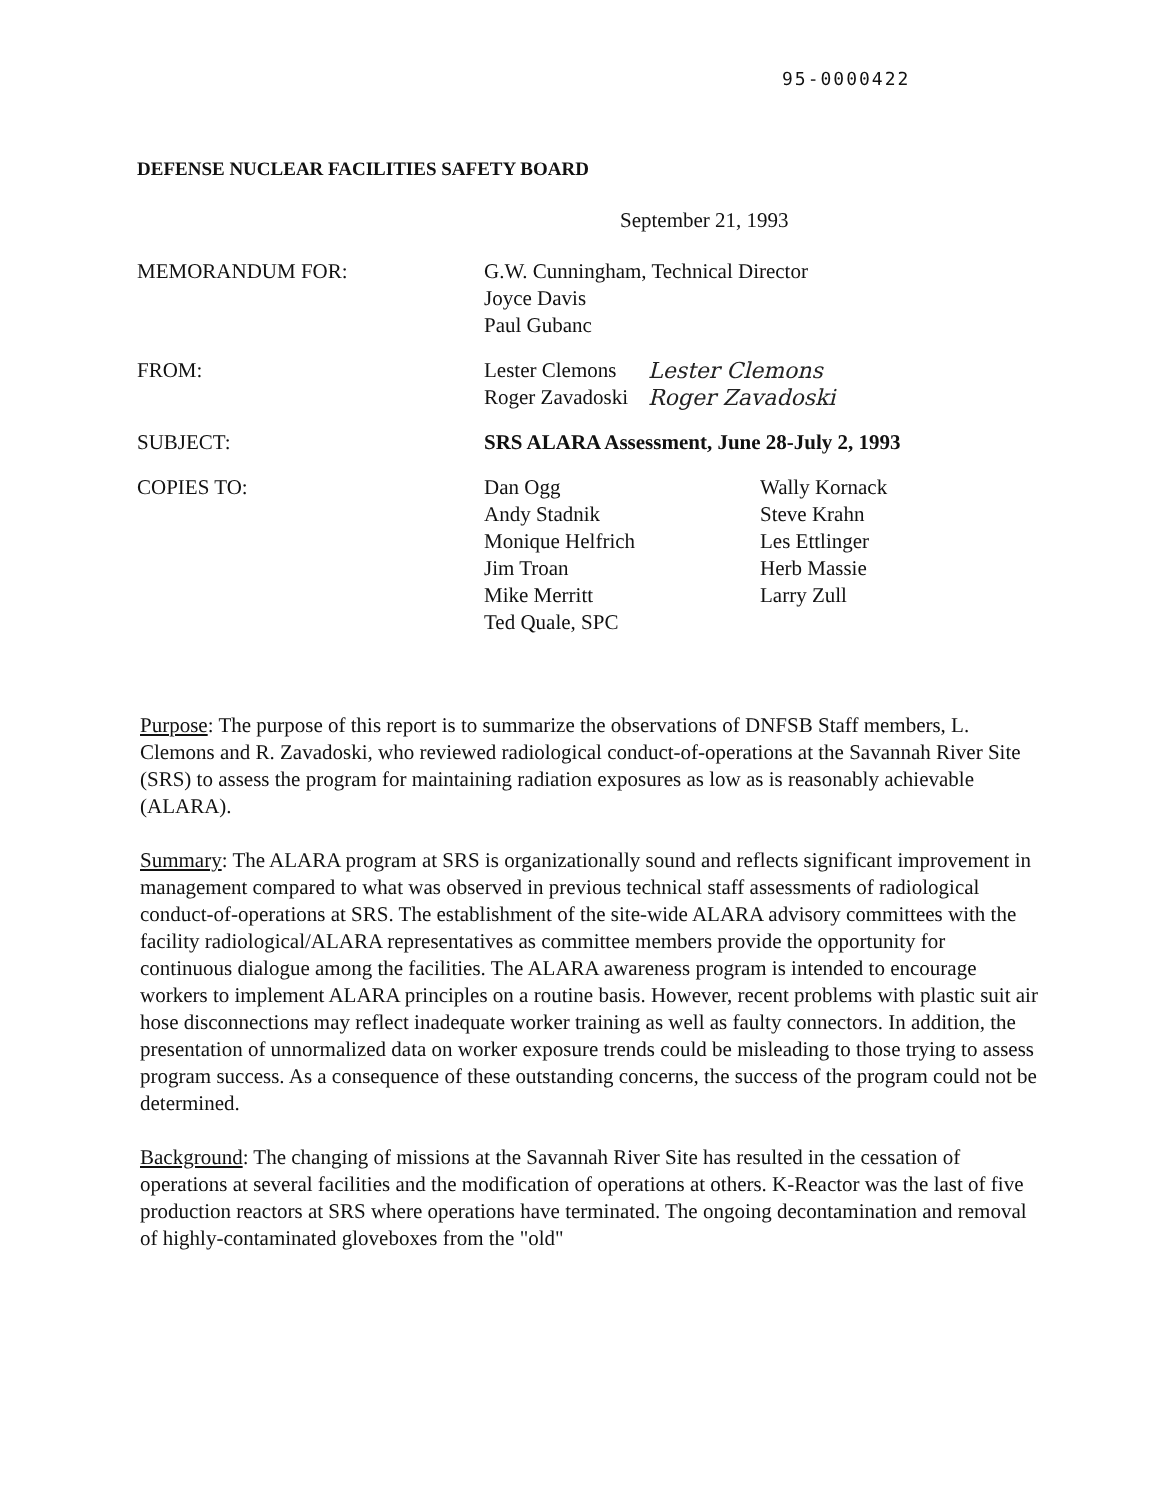95-0000422
DEFENSE NUCLEAR FACILITIES SAFETY BOARD
September 21, 1993
MEMORANDUM FOR: G.W. Cunningham, Technical Director
Joyce Davis
Paul Gubanc
FROM: Lester Clemons
Roger Zavadoski
Lester Clemons
Roger Zavadoski
SUBJECT: SRS ALARA Assessment, June 28-July 2, 1993
COPIES TO: Dan Ogg
Andy Stadnik
Monique Helfrich
Jim Troan
Mike Merritt
Ted Quale, SPC
Wally Kornack
Steve Krahn
Les Ettlinger
Herb Massie
Larry Zull
Purpose: The purpose of this report is to summarize the observations of DNFSB Staff members, L. Clemons and R. Zavadoski, who reviewed radiological conduct-of-operations at the Savannah River Site (SRS) to assess the program for maintaining radiation exposures as low as is reasonably achievable (ALARA).
Summary: The ALARA program at SRS is organizationally sound and reflects significant improvement in management compared to what was observed in previous technical staff assessments of radiological conduct-of-operations at SRS. The establishment of the site-wide ALARA advisory committees with the facility radiological/ALARA representatives as committee members provide the opportunity for continuous dialogue among the facilities. The ALARA awareness program is intended to encourage workers to implement ALARA principles on a routine basis. However, recent problems with plastic suit air hose disconnections may reflect inadequate worker training as well as faulty connectors. In addition, the presentation of unnormalized data on worker exposure trends could be misleading to those trying to assess program success. As a consequence of these outstanding concerns, the success of the program could not be determined.
Background: The changing of missions at the Savannah River Site has resulted in the cessation of operations at several facilities and the modification of operations at others. K-Reactor was the last of five production reactors at SRS where operations have terminated. The ongoing decontamination and removal of highly-contaminated gloveboxes from the "old"